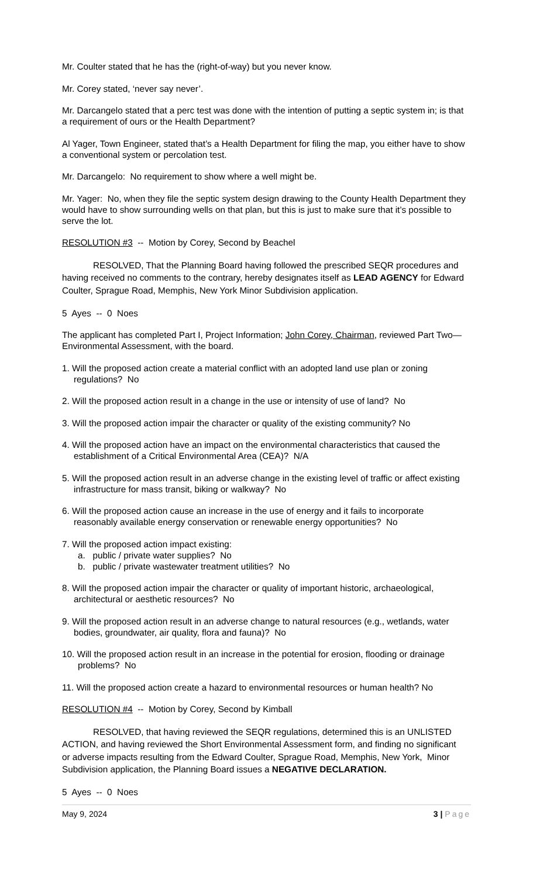Mr. Coulter stated that he has the (right-of-way) but you never know.
Mr. Corey stated, ‘never say never’.
Mr. Darcangelo stated that a perc test was done with the intention of putting a septic system in; is that a requirement of ours or the Health Department?
Al Yager, Town Engineer, stated that’s a Health Department for filing the map, you either have to show a conventional system or percolation test.
Mr. Darcangelo: No requirement to show where a well might be.
Mr. Yager: No, when they file the septic system design drawing to the County Health Department they would have to show surrounding wells on that plan, but this is just to make sure that it’s possible to serve the lot.
RESOLUTION #3 -- Motion by Corey, Second by Beachel
RESOLVED, That the Planning Board having followed the prescribed SEQR procedures and having received no comments to the contrary, hereby designates itself as LEAD AGENCY for Edward Coulter, Sprague Road, Memphis, New York Minor Subdivision application.
5 Ayes -- 0 Noes
The applicant has completed Part I, Project Information; John Corey, Chairman, reviewed Part Two—Environmental Assessment, with the board.
1. Will the proposed action create a material conflict with an adopted land use plan or zoning regulations? No
2. Will the proposed action result in a change in the use or intensity of use of land? No
3. Will the proposed action impair the character or quality of the existing community? No
4. Will the proposed action have an impact on the environmental characteristics that caused the establishment of a Critical Environmental Area (CEA)? N/A
5. Will the proposed action result in an adverse change in the existing level of traffic or affect existing infrastructure for mass transit, biking or walkway? No
6. Will the proposed action cause an increase in the use of energy and it fails to incorporate reasonably available energy conservation or renewable energy opportunities? No
7. Will the proposed action impact existing:
a. public / private water supplies? No
b. public / private wastewater treatment utilities? No
8. Will the proposed action impair the character or quality of important historic, archaeological, architectural or aesthetic resources? No
9. Will the proposed action result in an adverse change to natural resources (e.g., wetlands, water bodies, groundwater, air quality, flora and fauna)? No
10. Will the proposed action result in an increase in the potential for erosion, flooding or drainage problems? No
11. Will the proposed action create a hazard to environmental resources or human health? No
RESOLUTION #4 -- Motion by Corey, Second by Kimball
RESOLVED, that having reviewed the SEQR regulations, determined this is an UNLISTED ACTION, and having reviewed the Short Environmental Assessment form, and finding no significant or adverse impacts resulting from the Edward Coulter, Sprague Road, Memphis, New York, Minor Subdivision application, the Planning Board issues a NEGATIVE DECLARATION.
5 Ayes -- 0 Noes
May 9, 2024 3 | Page